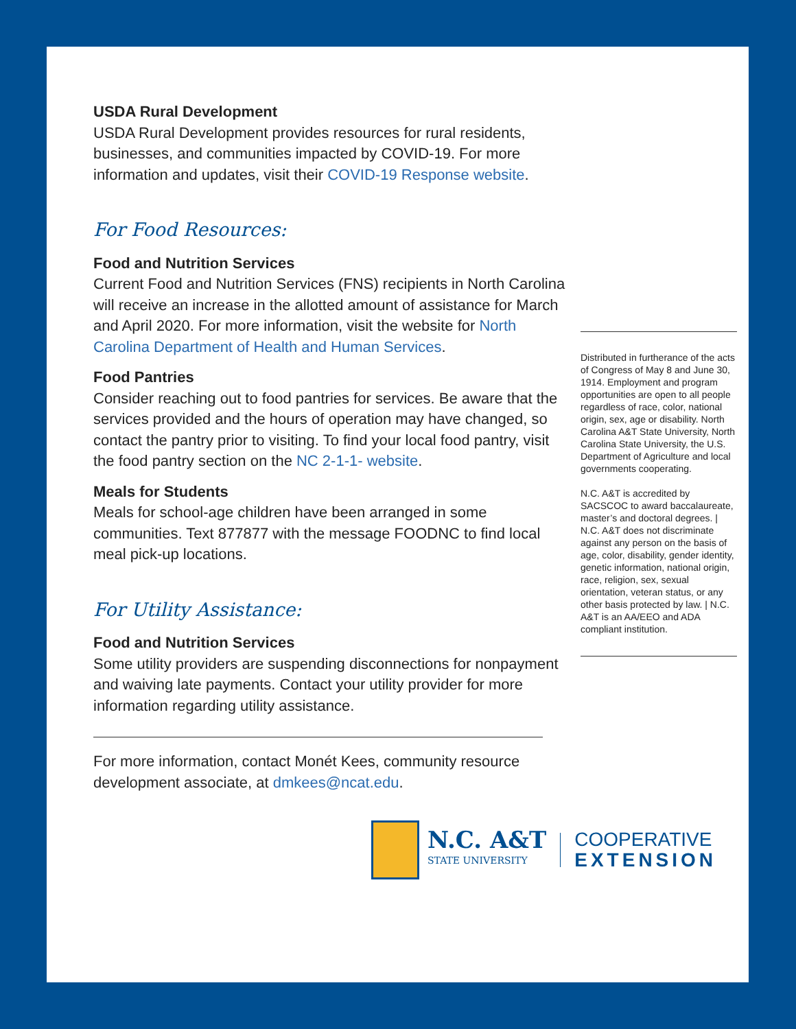USDA Rural Development
USDA Rural Development provides resources for rural residents, businesses, and communities impacted by COVID-19. For more information and updates, visit their COVID-19 Response website.
For Food Resources:
Food and Nutrition Services
Current Food and Nutrition Services (FNS) recipients in North Carolina will receive an increase in the allotted amount of assistance for March and April 2020. For more information, visit the website for North Carolina Department of Health and Human Services.
Food Pantries
Consider reaching out to food pantries for services. Be aware that the services provided and the hours of operation may have changed, so contact the pantry prior to visiting. To find your local food pantry, visit the food pantry section on the NC 2-1-1- website.
Meals for Students
Meals for school-age children have been arranged in some communities. Text 877877 with the message FOODNC to find local meal pick-up locations.
For Utility Assistance:
Food and Nutrition Services
Some utility providers are suspending disconnections for nonpayment and waiving late payments. Contact your utility provider for more information regarding utility assistance.
For more information, contact Monét Kees, community resource development associate, at dmkees@ncat.edu.
N.C. A&T
STATE UNIVERSITY
COOPERATIVE
EXTENSION
Distributed in furtherance of the acts of Congress of May 8 and June 30, 1914. Employment and program opportunities are open to all people regardless of race, color, national origin, sex, age or disability. North Carolina A&T State University, North Carolina State University, the U.S. Department of Agriculture and local governments cooperating.
N.C. A&T is accredited by SACSCOC to award baccalaureate, master’s and doctoral degrees. | N.C. A&T does not discriminate against any person on the basis of age, color, disability, gender identity, genetic information, national origin, race, religion, sex, sexual orientation, veteran status, or any other basis protected by law. | N.C. A&T is an AA/EEO and ADA compliant institution.